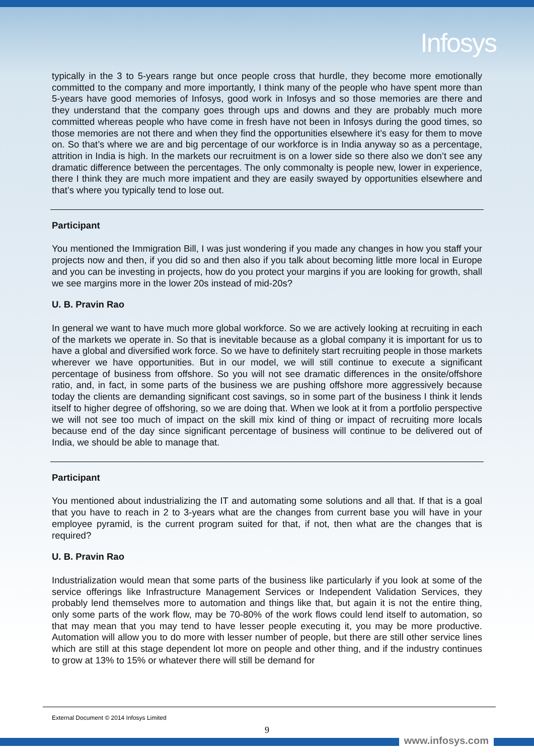Infosys
typically in the 3 to 5-years range but once people cross that hurdle, they become more emotionally committed to the company and more importantly, I think many of the people who have spent more than 5-years have good memories of Infosys, good work in Infosys and so those memories are there and they understand that the company goes through ups and downs and they are probably much more committed whereas people who have come in fresh have not been in Infosys during the good times, so those memories are not there and when they find the opportunities elsewhere it’s easy for them to move on. So that’s where we are and big percentage of our workforce is in India anyway so as a percentage, attrition in India is high. In the markets our recruitment is on a lower side so there also we don’t see any dramatic difference between the percentages. The only commonalty is people new, lower in experience, there I think they are much more impatient and they are easily swayed by opportunities elsewhere and that’s where you typically tend to lose out.
Participant
You mentioned the Immigration Bill, I was just wondering if you made any changes in how you staff your projects now and then, if you did so and then also if you talk about becoming little more local in Europe and you can be investing in projects, how do you protect your margins if you are looking for growth, shall we see margins more in the lower 20s instead of mid-20s?
U. B. Pravin Rao
In general we want to have much more global workforce. So we are actively looking at recruiting in each of the markets we operate in. So that is inevitable because as a global company it is important for us to have a global and diversified work force. So we have to definitely start recruiting people in those markets wherever we have opportunities. But in our model, we will still continue to execute a significant percentage of business from offshore. So you will not see dramatic differences in the onsite/offshore ratio, and, in fact, in some parts of the business we are pushing offshore more aggressively because today the clients are demanding significant cost savings, so in some part of the business I think it lends itself to higher degree of offshoring, so we are doing that. When we look at it from a portfolio perspective we will not see too much of impact on the skill mix kind of thing or impact of recruiting more locals because end of the day since significant percentage of business will continue to be delivered out of India, we should be able to manage that.
Participant
You mentioned about industrializing the IT and automating some solutions and all that. If that is a goal that you have to reach in 2 to 3-years what are the changes from current base you will have in your employee pyramid, is the current program suited for that, if not, then what are the changes that is required?
U. B. Pravin Rao
Industrialization would mean that some parts of the business like particularly if you look at some of the service offerings like Infrastructure Management Services or Independent Validation Services, they probably lend themselves more to automation and things like that, but again it is not the entire thing, only some parts of the work flow, may be 70-80% of the work flows could lend itself to automation, so that may mean that you may tend to have lesser people executing it, you may be more productive. Automation will allow you to do more with lesser number of people, but there are still other service lines which are still at this stage dependent lot more on people and other thing, and if the industry continues to grow at 13% to 15% or whatever there will still be demand for
External Document © 2014 Infosys Limited
9
www.infosys.com